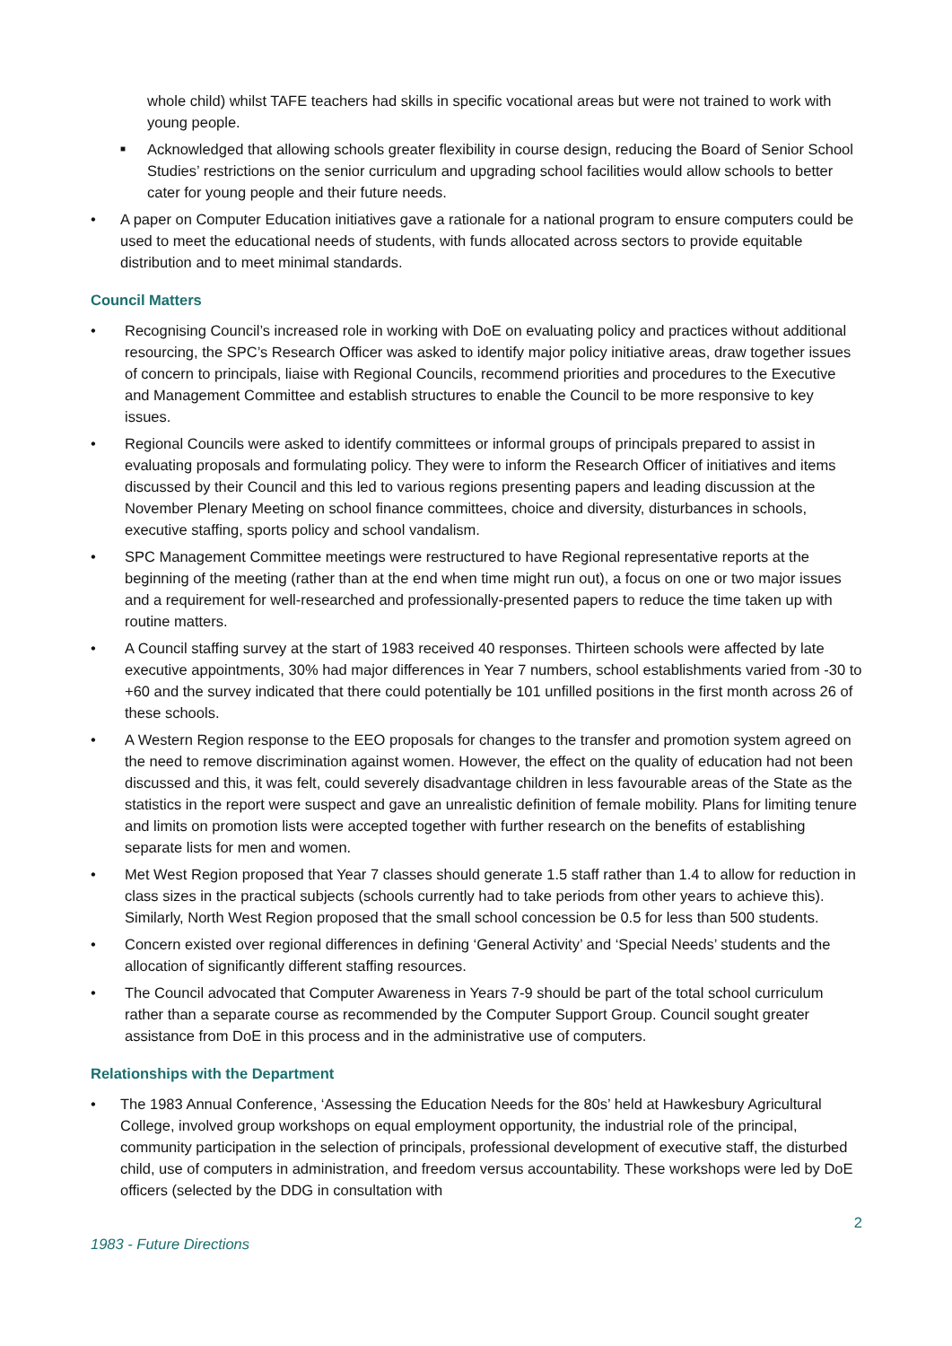whole child) whilst TAFE teachers had skills in specific vocational areas but were not trained to work with young people.
■ Acknowledged that allowing schools greater flexibility in course design, reducing the Board of Senior School Studies’ restrictions on the senior curriculum and upgrading school facilities would allow schools to better cater for young people and their future needs.
• A paper on Computer Education initiatives gave a rationale for a national program to ensure computers could be used to meet the educational needs of students, with funds allocated across sectors to provide equitable distribution and to meet minimal standards.
Council Matters
• Recognising Council’s increased role in working with DoE on evaluating policy and practices without additional resourcing, the SPC’s Research Officer was asked to identify major policy initiative areas, draw together issues of concern to principals, liaise with Regional Councils, recommend priorities and procedures to the Executive and Management Committee and establish structures to enable the Council to be more responsive to key issues.
• Regional Councils were asked to identify committees or informal groups of principals prepared to assist in evaluating proposals and formulating policy. They were to inform the Research Officer of initiatives and items discussed by their Council and this led to various regions presenting papers and leading discussion at the November Plenary Meeting on school finance committees, choice and diversity, disturbances in schools, executive staffing, sports policy and school vandalism.
• SPC Management Committee meetings were restructured to have Regional representative reports at the beginning of the meeting (rather than at the end when time might run out), a focus on one or two major issues and a requirement for well-researched and professionally-presented papers to reduce the time taken up with routine matters.
• A Council staffing survey at the start of 1983 received 40 responses. Thirteen schools were affected by late executive appointments, 30% had major differences in Year 7 numbers, school establishments varied from -30 to +60 and the survey indicated that there could potentially be 101 unfilled positions in the first month across 26 of these schools.
• A Western Region response to the EEO proposals for changes to the transfer and promotion system agreed on the need to remove discrimination against women. However, the effect on the quality of education had not been discussed and this, it was felt, could severely disadvantage children in less favourable areas of the State as the statistics in the report were suspect and gave an unrealistic definition of female mobility. Plans for limiting tenure and limits on promotion lists were accepted together with further research on the benefits of establishing separate lists for men and women.
• Met West Region proposed that Year 7 classes should generate 1.5 staff rather than 1.4 to allow for reduction in class sizes in the practical subjects (schools currently had to take periods from other years to achieve this). Similarly, North West Region proposed that the small school concession be 0.5 for less than 500 students.
• Concern existed over regional differences in defining ‘General Activity’ and ‘Special Needs’ students and the allocation of significantly different staffing resources.
• The Council advocated that Computer Awareness in Years 7-9 should be part of the total school curriculum rather than a separate course as recommended by the Computer Support Group. Council sought greater assistance from DoE in this process and in the administrative use of computers.
Relationships with the Department
• The 1983 Annual Conference, ‘Assessing the Education Needs for the 80s’ held at Hawkesbury Agricultural College, involved group workshops on equal employment opportunity, the industrial role of the principal, community participation in the selection of principals, professional development of executive staff, the disturbed child, use of computers in administration, and freedom versus accountability. These workshops were led by DoE officers (selected by the DDG in consultation with
2
1983 - Future Directions